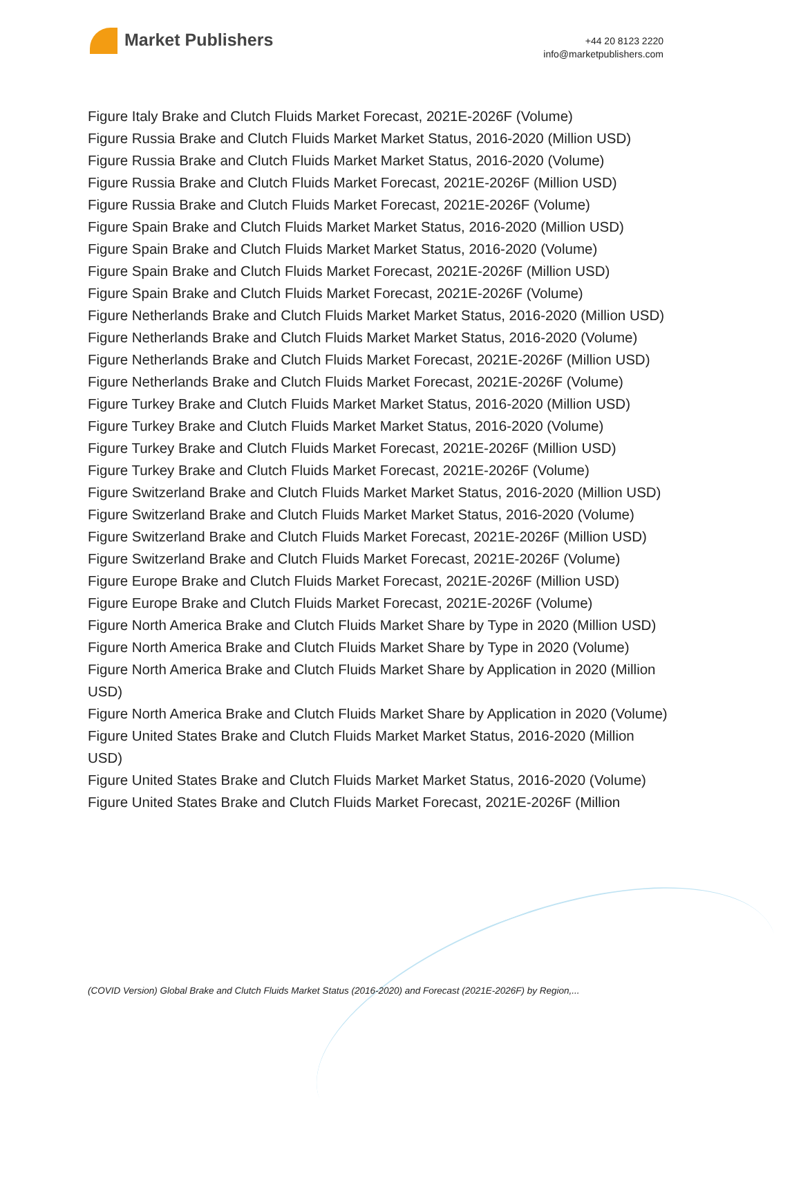Market Publishers
+44 20 8123 2220
info@marketpublishers.com
Figure Italy Brake and Clutch Fluids Market Forecast, 2021E-2026F (Volume)
Figure Russia Brake and Clutch Fluids Market Market Status, 2016-2020 (Million USD)
Figure Russia Brake and Clutch Fluids Market Market Status, 2016-2020 (Volume)
Figure Russia Brake and Clutch Fluids Market Forecast, 2021E-2026F (Million USD)
Figure Russia Brake and Clutch Fluids Market Forecast, 2021E-2026F (Volume)
Figure Spain Brake and Clutch Fluids Market Market Status, 2016-2020 (Million USD)
Figure Spain Brake and Clutch Fluids Market Market Status, 2016-2020 (Volume)
Figure Spain Brake and Clutch Fluids Market Forecast, 2021E-2026F (Million USD)
Figure Spain Brake and Clutch Fluids Market Forecast, 2021E-2026F (Volume)
Figure Netherlands Brake and Clutch Fluids Market Market Status, 2016-2020 (Million USD)
Figure Netherlands Brake and Clutch Fluids Market Market Status, 2016-2020 (Volume)
Figure Netherlands Brake and Clutch Fluids Market Forecast, 2021E-2026F (Million USD)
Figure Netherlands Brake and Clutch Fluids Market Forecast, 2021E-2026F (Volume)
Figure Turkey Brake and Clutch Fluids Market Market Status, 2016-2020 (Million USD)
Figure Turkey Brake and Clutch Fluids Market Market Status, 2016-2020 (Volume)
Figure Turkey Brake and Clutch Fluids Market Forecast, 2021E-2026F (Million USD)
Figure Turkey Brake and Clutch Fluids Market Forecast, 2021E-2026F (Volume)
Figure Switzerland Brake and Clutch Fluids Market Market Status, 2016-2020 (Million USD)
Figure Switzerland Brake and Clutch Fluids Market Market Status, 2016-2020 (Volume)
Figure Switzerland Brake and Clutch Fluids Market Forecast, 2021E-2026F (Million USD)
Figure Switzerland Brake and Clutch Fluids Market Forecast, 2021E-2026F (Volume)
Figure Europe Brake and Clutch Fluids Market Forecast, 2021E-2026F (Million USD)
Figure Europe Brake and Clutch Fluids Market Forecast, 2021E-2026F (Volume)
Figure North America Brake and Clutch Fluids Market Share by Type in 2020 (Million USD)
Figure North America Brake and Clutch Fluids Market Share by Type in 2020 (Volume)
Figure North America Brake and Clutch Fluids Market Share by Application in 2020 (Million USD)
Figure North America Brake and Clutch Fluids Market Share by Application in 2020 (Volume)
Figure United States Brake and Clutch Fluids Market Market Status, 2016-2020 (Million USD)
Figure United States Brake and Clutch Fluids Market Market Status, 2016-2020 (Volume)
Figure United States Brake and Clutch Fluids Market Forecast, 2021E-2026F (Million
(COVID Version) Global Brake and Clutch Fluids Market Status (2016-2020) and Forecast (2021E-2026F) by Region,...